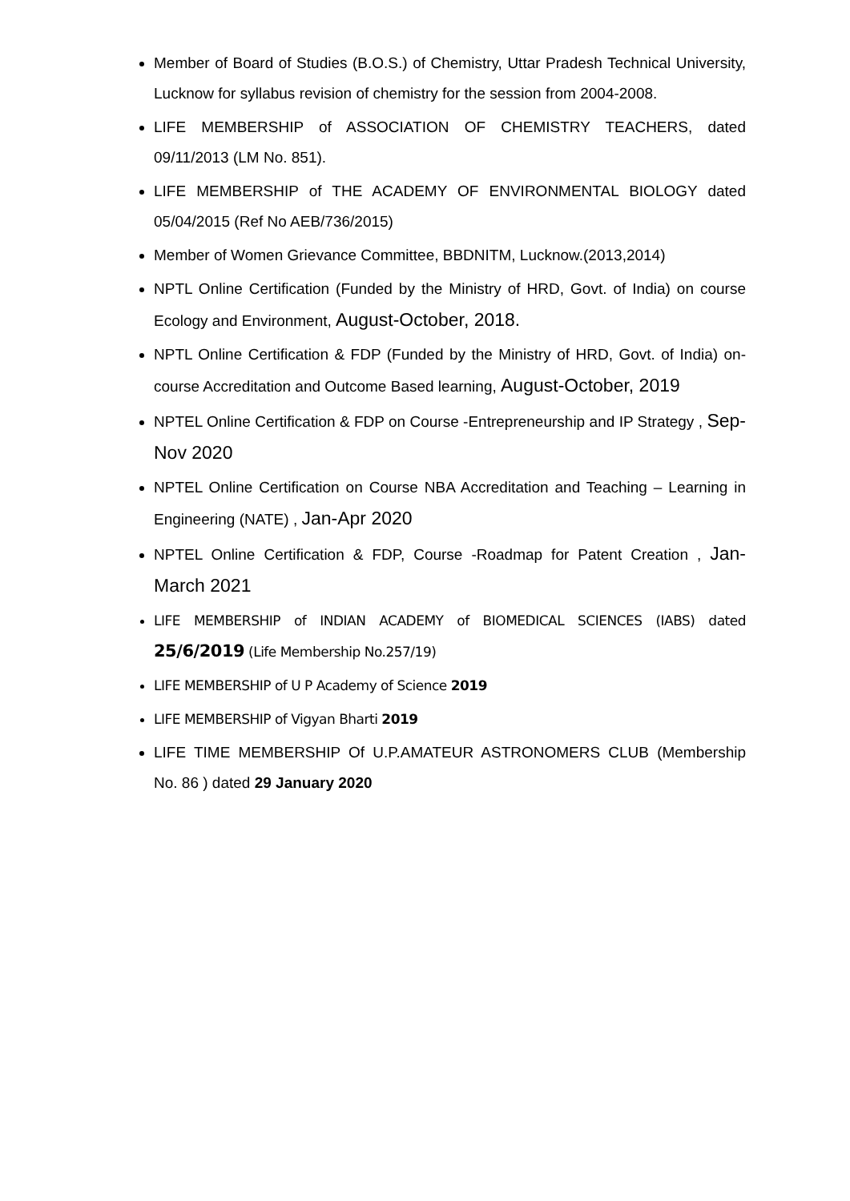Member of Board of Studies (B.O.S.) of Chemistry, Uttar Pradesh Technical University, Lucknow for syllabus revision of chemistry for the session from 2004-2008.
LIFE MEMBERSHIP of ASSOCIATION OF CHEMISTRY TEACHERS, dated 09/11/2013 (LM No. 851).
LIFE MEMBERSHIP of THE ACADEMY OF ENVIRONMENTAL BIOLOGY dated 05/04/2015 (Ref No AEB/736/2015)
Member of Women Grievance Committee, BBDNITM, Lucknow.(2013,2014)
NPTL Online Certification (Funded by the Ministry of HRD, Govt. of India) on course Ecology and Environment, August-October, 2018.
NPTL Online Certification & FDP (Funded by the Ministry of HRD, Govt. of India) on- course Accreditation and Outcome Based learning, August-October, 2019
NPTEL Online Certification & FDP on Course -Entrepreneurship and IP Strategy , Sep-Nov 2020
NPTEL Online Certification on Course NBA Accreditation and Teaching – Learning in Engineering (NATE) , Jan-Apr 2020
NPTEL Online Certification & FDP, Course -Roadmap for Patent Creation , Jan-March 2021
LIFE MEMBERSHIP of INDIAN ACADEMY of BIOMEDICAL SCIENCES (IABS) dated 25/6/2019 (Life Membership No.257/19)
LIFE MEMBERSHIP of U P Academy of Science 2019
LIFE MEMBERSHIP of Vigyan Bharti 2019
LIFE TIME MEMBERSHIP Of U.P.AMATEUR ASTRONOMERS CLUB (Membership No. 86 ) dated 29 January 2020